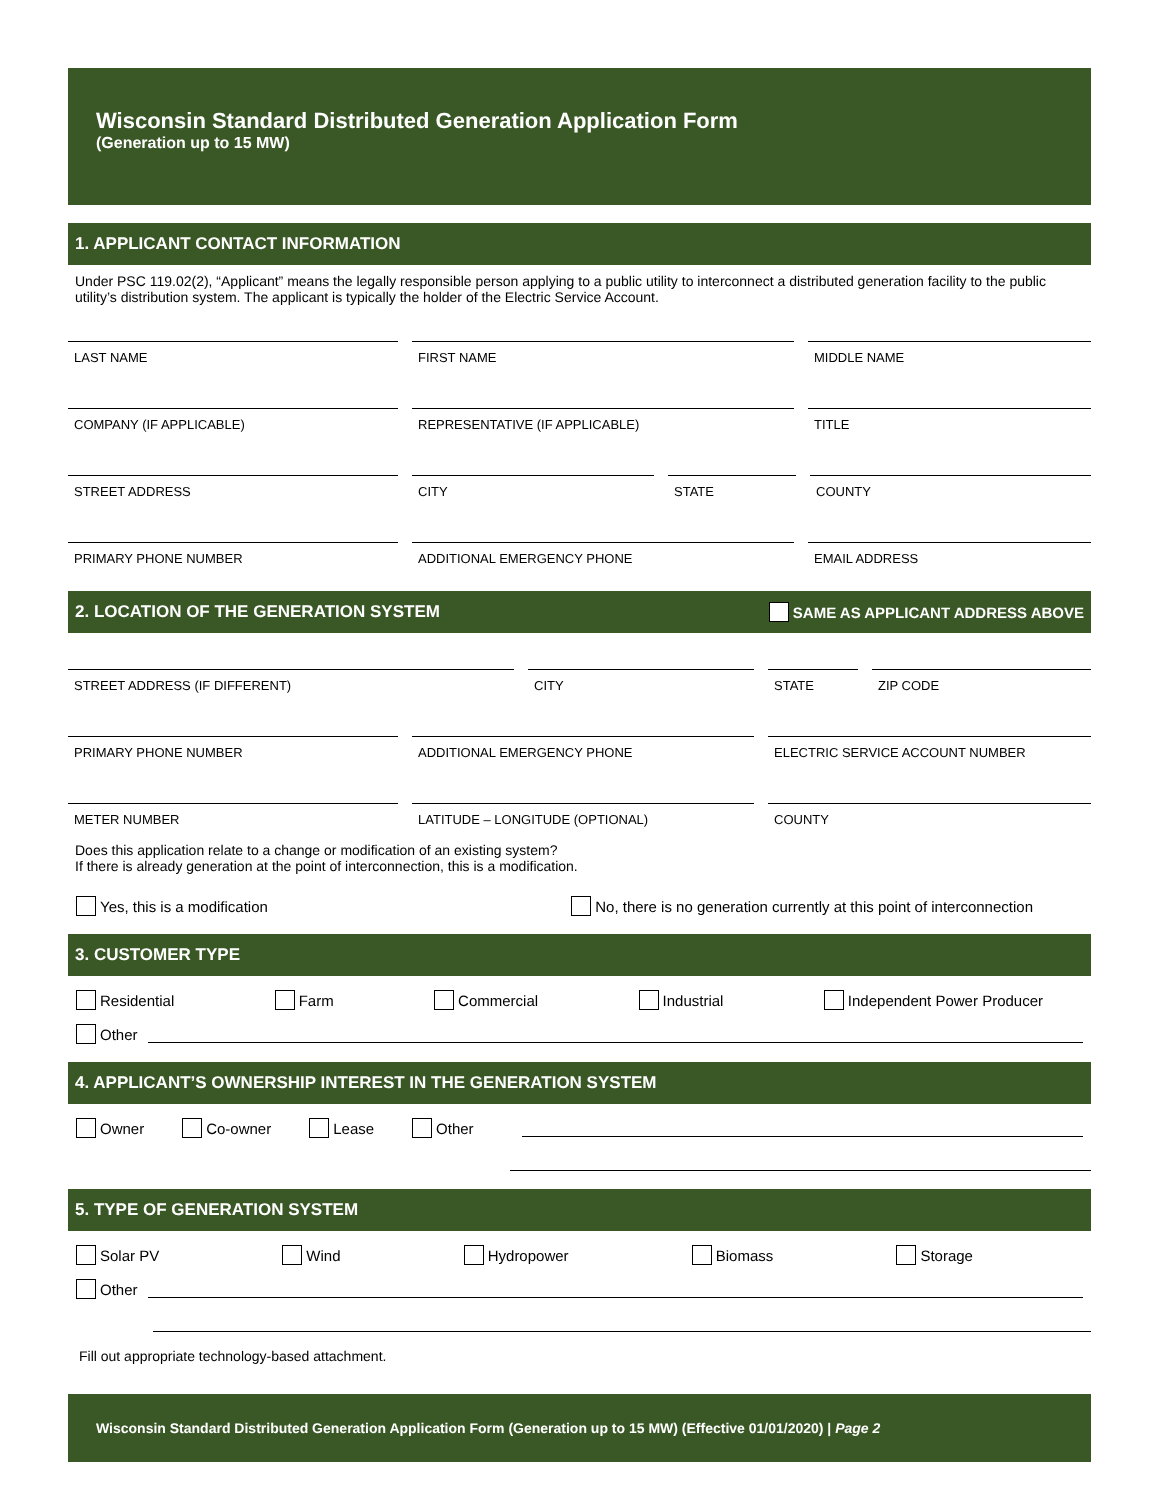Wisconsin Standard Distributed Generation Application Form
(Generation up to 15 MW)
1. APPLICANT CONTACT INFORMATION
Under PSC 119.02(2), “Applicant” means the legally responsible person applying to a public utility to interconnect a distributed generation facility to the public utility’s distribution system. The applicant is typically the holder of the Electric Service Account.
LAST NAME FIRST NAME MIDDLE NAME
COMPANY (IF APPLICABLE) REPRESENTATIVE (IF APPLICABLE) TITLE
STREET ADDRESS CITY STATE COUNTY
PRIMARY PHONE NUMBER ADDITIONAL EMERGENCY PHONE EMAIL ADDRESS
2. LOCATION OF THE GENERATION SYSTEM SAME AS APPLICANT ADDRESS ABOVE
STREET ADDRESS (IF DIFFERENT) CITY STATE ZIP CODE
PRIMARY PHONE NUMBER ADDITIONAL EMERGENCY PHONE ELECTRIC SERVICE ACCOUNT NUMBER
METER NUMBER LATITUDE – LONGITUDE (OPTIONAL) COUNTY
Does this application relate to a change or modification of an existing system?
If there is already generation at the point of interconnection, this is a modification.
Yes, this is a modification No, there is no generation currently at this point of interconnection
3. CUSTOMER TYPE
Residential Farm Commercial Industrial Independent Power Producer
Other
4. APPLICANT’S OWNERSHIP INTEREST IN THE GENERATION SYSTEM
Owner Co-owner Lease Other
5. TYPE OF GENERATION SYSTEM
Solar PV Wind Hydropower Biomass Storage
Other
Fill out appropriate technology-based attachment.
Wisconsin Standard Distributed Generation Application Form (Generation up to 15 MW) (Effective 01/01/2020) | Page 2